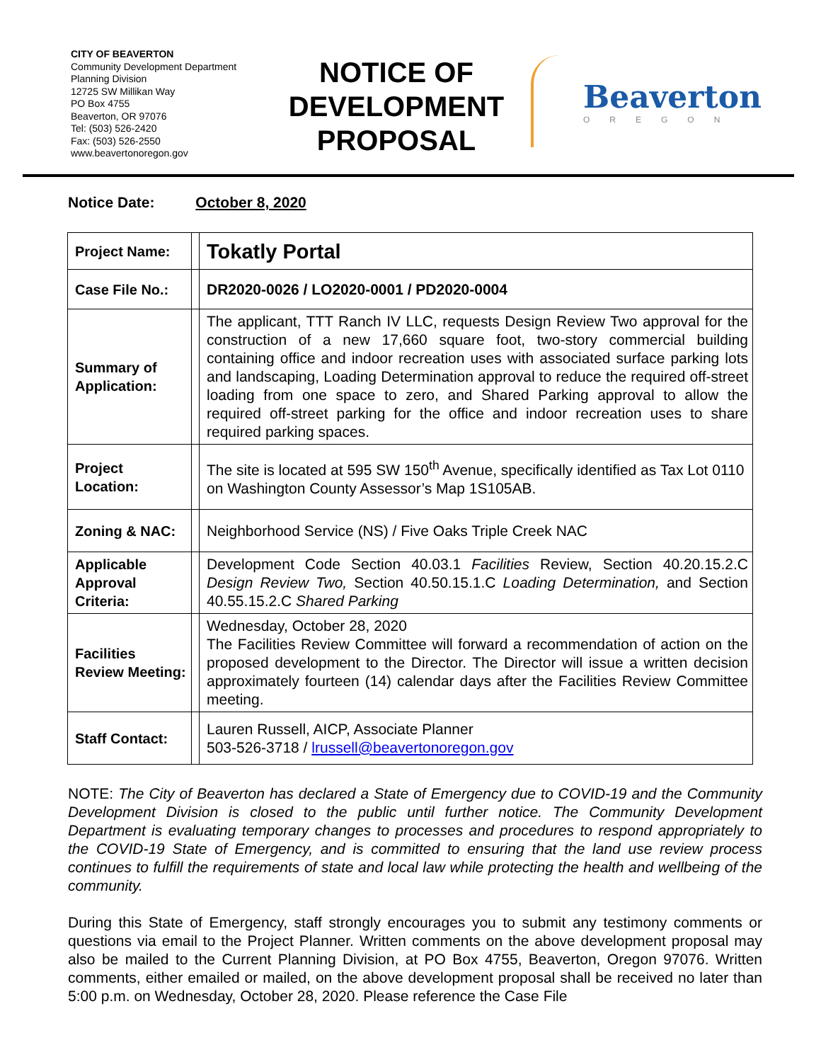CITY OF BEAVERTON
Community Development Department
Planning Division
12725 SW Millikan Way
PO Box 4755
Beaverton, OR 97076
Tel: (503) 526-2420
Fax: (503) 526-2550
www.beavertonoregon.gov
NOTICE OF DEVELOPMENT PROPOSAL
Beaverton
OREGON
Notice Date: October 8, 2020
| Project Name: | | Tokatly Portal |
| Case File No.: | | DR2020-0026 / LO2020-0001 / PD2020-0004 |
| Summary of Application: | | The applicant, TTT Ranch IV LLC, requests Design Review Two approval for the construction of a new 17,660 square foot, two-story commercial building containing office and indoor recreation uses with associated surface parking lots and landscaping, Loading Determination approval to reduce the required off-street loading from one space to zero, and Shared Parking approval to allow the required off-street parking for the office and indoor recreation uses to share required parking spaces. |
| Project Location: | | The site is located at 595 SW 150<sup>th</sup> Avenue, specifically identified as Tax Lot 0110 on Washington County Assessor’s Map 1S105AB. |
| Zoning & NAC: | | Neighborhood Service (NS) / Five Oaks Triple Creek NAC |
| Applicable Approval Criteria: | | Development Code Section 40.03.1 Facilities Review, Section 40.20.15.2.C Design Review Two, Section 40.50.15.1.C Loading Determination, and Section 40.55.15.2.C Shared Parking |
| Facilities Review Meeting: | | Wednesday, October 28, 2020 The Facilities Review Committee will forward a recommendation of action on the proposed development to the Director. The Director will issue a written decision approximately fourteen (14) calendar days after the Facilities Review Committee meeting. |
| Staff Contact: | | Lauren Russell, AICP, Associate Planner 503-526-3718 / lrussell@beavertonoregon.gov |
NOTE: The City of Beaverton has declared a State of Emergency due to COVID-19 and the Community Development Division is closed to the public until further notice. The Community Development Department is evaluating temporary changes to processes and procedures to respond appropriately to the COVID-19 State of Emergency, and is committed to ensuring that the land use review process continues to fulfill the requirements of state and local law while protecting the health and wellbeing of the community.
During this State of Emergency, staff strongly encourages you to submit any testimony comments or questions via email to the Project Planner. Written comments on the above development proposal may also be mailed to the Current Planning Division, at PO Box 4755, Beaverton, Oregon 97076. Written comments, either emailed or mailed, on the above development proposal shall be received no later than 5:00 p.m. on Wednesday, October 28, 2020. Please reference the Case File